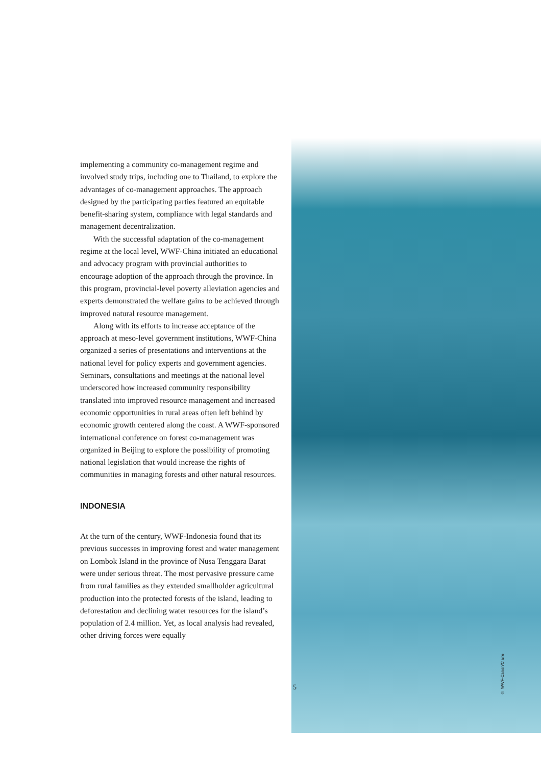implementing a community co-management regime and involved study trips, including one to Thailand, to explore the advantages of co-management approaches. The approach designed by the participating parties featured an equitable benefit-sharing system, compliance with legal standards and management decentralization.
With the successful adaptation of the co-management regime at the local level, WWF-China initiated an educational and advocacy program with provincial authorities to encourage adoption of the approach through the province. In this program, provincial-level poverty alleviation agencies and experts demonstrated the welfare gains to be achieved through improved natural resource management.
Along with its efforts to increase acceptance of the approach at meso-level government institutions, WWF-China organized a series of presentations and interventions at the national level for policy experts and government agencies. Seminars, consultations and meetings at the national level underscored how increased community responsibility translated into improved resource management and increased economic opportunities in rural areas often left behind by economic growth centered along the coast. A WWF-sponsored international conference on forest co-management was organized in Beijing to explore the possibility of promoting national legislation that would increase the rights of communities in managing forests and other natural resources.
INDONESIA
At the turn of the century, WWF-Indonesia found that its previous successes in improving forest and water management on Lombok Island in the province of Nusa Tenggara Barat were under serious threat. The most pervasive pressure came from rural families as they extended smallholder agricultural production into the protected forests of the island, leading to deforestation and declining water resources for the island’s population of 2.4 million. Yet, as local analysis had revealed, other driving forces were equally
5
© WWF-Canon/Claire